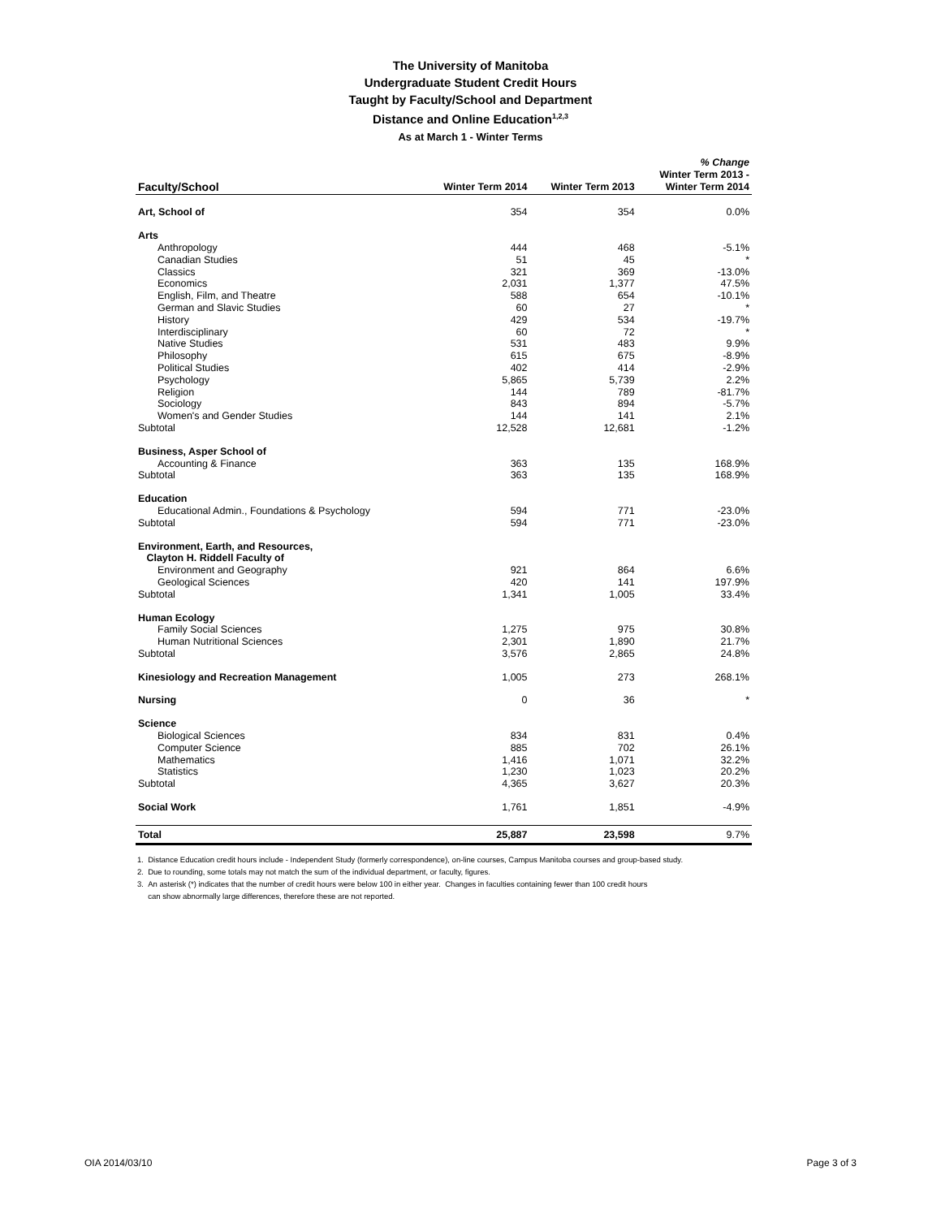The University of Manitoba
Undergraduate Student Credit Hours
Taught by Faculty/School and Department
Distance and Online Education<sup>1,2,3</sup>
As at March 1 - Winter Terms
| Faculty/School | Winter Term 2014 | Winter Term 2013 | % Change Winter Term 2013 - Winter Term 2014 |
| --- | --- | --- | --- |
| Art, School of | 354 | 354 | 0.0% |
| Arts | | | |
| Anthropology | 444 | 468 | -5.1% |
| Canadian Studies | 51 | 45 | * |
| Classics | 321 | 369 | -13.0% |
| Economics | 2,031 | 1,377 | 47.5% |
| English, Film, and Theatre | 588 | 654 | -10.1% |
| German and Slavic Studies | 60 | 27 | * |
| History | 429 | 534 | -19.7% |
| Interdisciplinary | 60 | 72 | * |
| Native Studies | 531 | 483 | 9.9% |
| Philosophy | 615 | 675 | -8.9% |
| Political Studies | 402 | 414 | -2.9% |
| Psychology | 5,865 | 5,739 | 2.2% |
| Religion | 144 | 789 | -81.7% |
| Sociology | 843 | 894 | -5.7% |
| Women's and Gender Studies | 144 | 141 | 2.1% |
| Subtotal | 12,528 | 12,681 | -1.2% |
| Business, Asper School of | | | |
| Accounting & Finance | 363 | 135 | 168.9% |
| Subtotal | 363 | 135 | 168.9% |
| Education | | | |
| Educational Admin., Foundations & Psychology | 594 | 771 | -23.0% |
| Subtotal | 594 | 771 | -23.0% |
| Environment, Earth, and Resources, Clayton H. Riddell Faculty of | | | |
| Environment and Geography | 921 | 864 | 6.6% |
| Geological Sciences | 420 | 141 | 197.9% |
| Subtotal | 1,341 | 1,005 | 33.4% |
| Human Ecology | | | |
| Family Social Sciences | 1,275 | 975 | 30.8% |
| Human Nutritional Sciences | 2,301 | 1,890 | 21.7% |
| Subtotal | 3,576 | 2,865 | 24.8% |
| Kinesiology and Recreation Management | 1,005 | 273 | 268.1% |
| Nursing | 0 | 36 | * |
| Science | | | |
| Biological Sciences | 834 | 831 | 0.4% |
| Computer Science | 885 | 702 | 26.1% |
| Mathematics | 1,416 | 1,071 | 32.2% |
| Statistics | 1,230 | 1,023 | 20.2% |
| Subtotal | 4,365 | 3,627 | 20.3% |
| Social Work | 1,761 | 1,851 | -4.9% |
| Total | 25,887 | 23,598 | 9.7% |
1. Distance Education credit hours include - Independent Study (formerly correspondence), on-line courses, Campus Manitoba courses and group-based study.
2. Due to rounding, some totals may not match the sum of the individual department, or faculty, figures.
3. An asterisk (*) indicates that the number of credit hours were below 100 in either year. Changes in faculties containing fewer than 100 credit hours
can show abnormally large differences, therefore these are not reported.
OIA 2014/03/10 Page 3 of 3